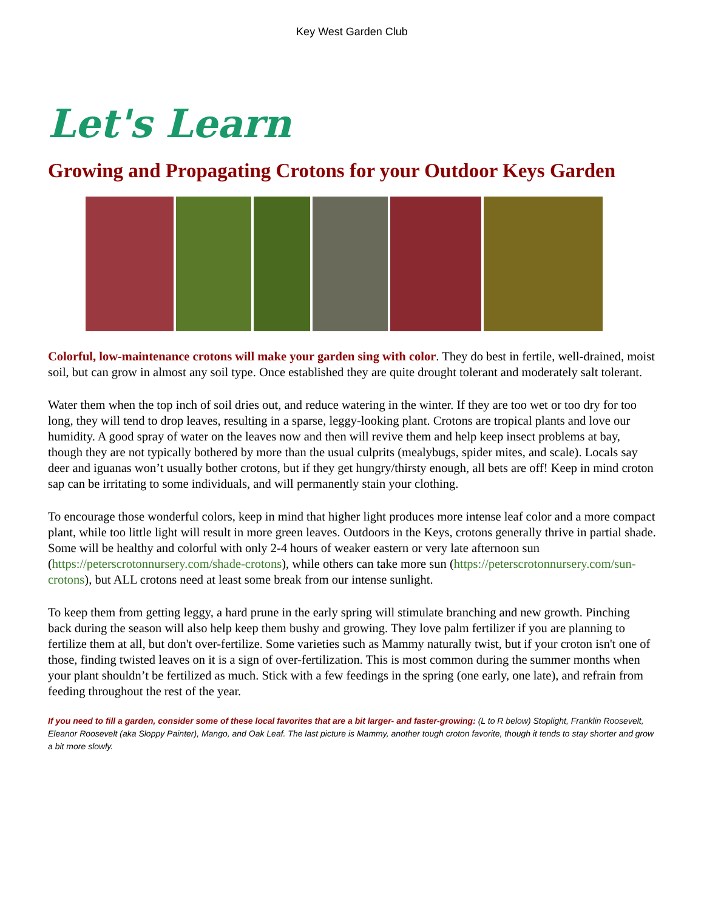Key West Garden Club
Let's Learn
Growing and Propagating Crotons for your Outdoor Keys Garden
Colorful, low-maintenance crotons will make your garden sing with color. They do best in fertile, well-drained, moist soil, but can grow in almost any soil type. Once established they are quite drought tolerant and moderately salt tolerant.
Water them when the top inch of soil dries out, and reduce watering in the winter. If they are too wet or too dry for too long, they will tend to drop leaves, resulting in a sparse, leggy-looking plant. Crotons are tropical plants and love our humidity. A good spray of water on the leaves now and then will revive them and help keep insect problems at bay, though they are not typically bothered by more than the usual culprits (mealybugs, spider mites, and scale). Locals say deer and iguanas won’t usually bother crotons, but if they get hungry/thirsty enough, all bets are off! Keep in mind croton sap can be irritating to some individuals, and will permanently stain your clothing.
To encourage those wonderful colors, keep in mind that higher light produces more intense leaf color and a more compact plant, while too little light will result in more green leaves. Outdoors in the Keys, crotons generally thrive in partial shade. Some will be healthy and colorful with only 2-4 hours of weaker eastern or very late afternoon sun (https://peterscrotonnursery.com/shade-crotons), while others can take more sun (https://peterscrotonnursery.com/sun-crotons), but ALL crotons need at least some break from our intense sunlight.
To keep them from getting leggy, a hard prune in the early spring will stimulate branching and new growth. Pinching back during the season will also help keep them bushy and growing. They love palm fertilizer if you are planning to fertilize them at all, but don't over-fertilize. Some varieties such as Mammy naturally twist, but if your croton isn't one of those, finding twisted leaves on it is a sign of over-fertilization. This is most common during the summer months when your plant shouldn’t be fertilized as much. Stick with a few feedings in the spring (one early, one late), and refrain from feeding throughout the rest of the year.
If you need to fill a garden, consider some of these local favorites that are a bit larger- and faster-growing: (L to R below) Stoplight, Franklin Roosevelt, Eleanor Roosevelt (aka Sloppy Painter), Mango, and Oak Leaf. The last picture is Mammy, another tough croton favorite, though it tends to stay shorter and grow a bit more slowly.